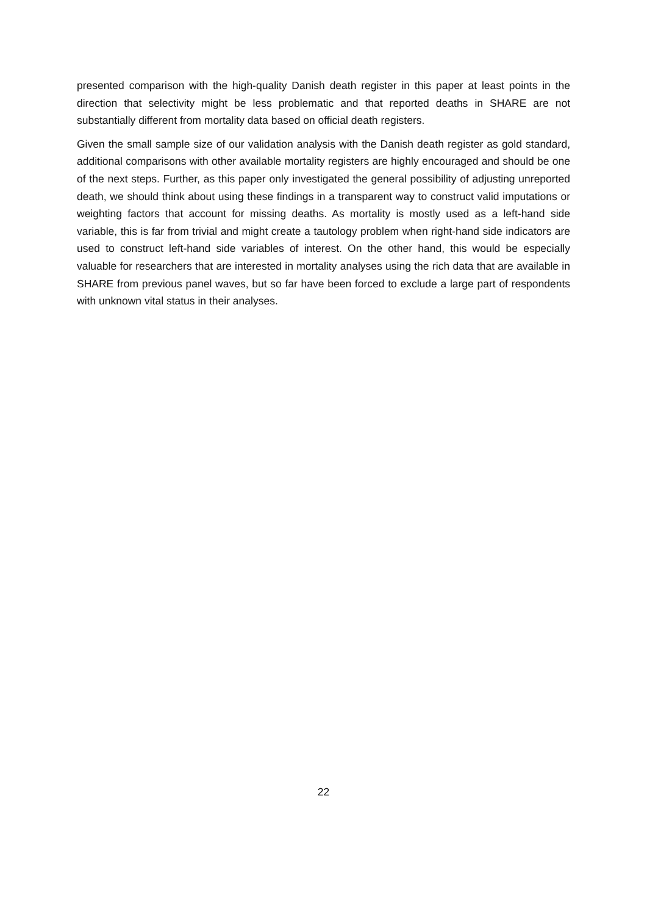presented comparison with the high-quality Danish death register in this paper at least points in the direction that selectivity might be less problematic and that reported deaths in SHARE are not substantially different from mortality data based on official death registers.
Given the small sample size of our validation analysis with the Danish death register as gold standard, additional comparisons with other available mortality registers are highly encouraged and should be one of the next steps. Further, as this paper only investigated the general possibility of adjusting unreported death, we should think about using these findings in a transparent way to construct valid imputations or weighting factors that account for missing deaths. As mortality is mostly used as a left-hand side variable, this is far from trivial and might create a tautology problem when right-hand side indicators are used to construct left-hand side variables of interest. On the other hand, this would be especially valuable for researchers that are interested in mortality analyses using the rich data that are available in SHARE from previous panel waves, but so far have been forced to exclude a large part of respondents with unknown vital status in their analyses.
22